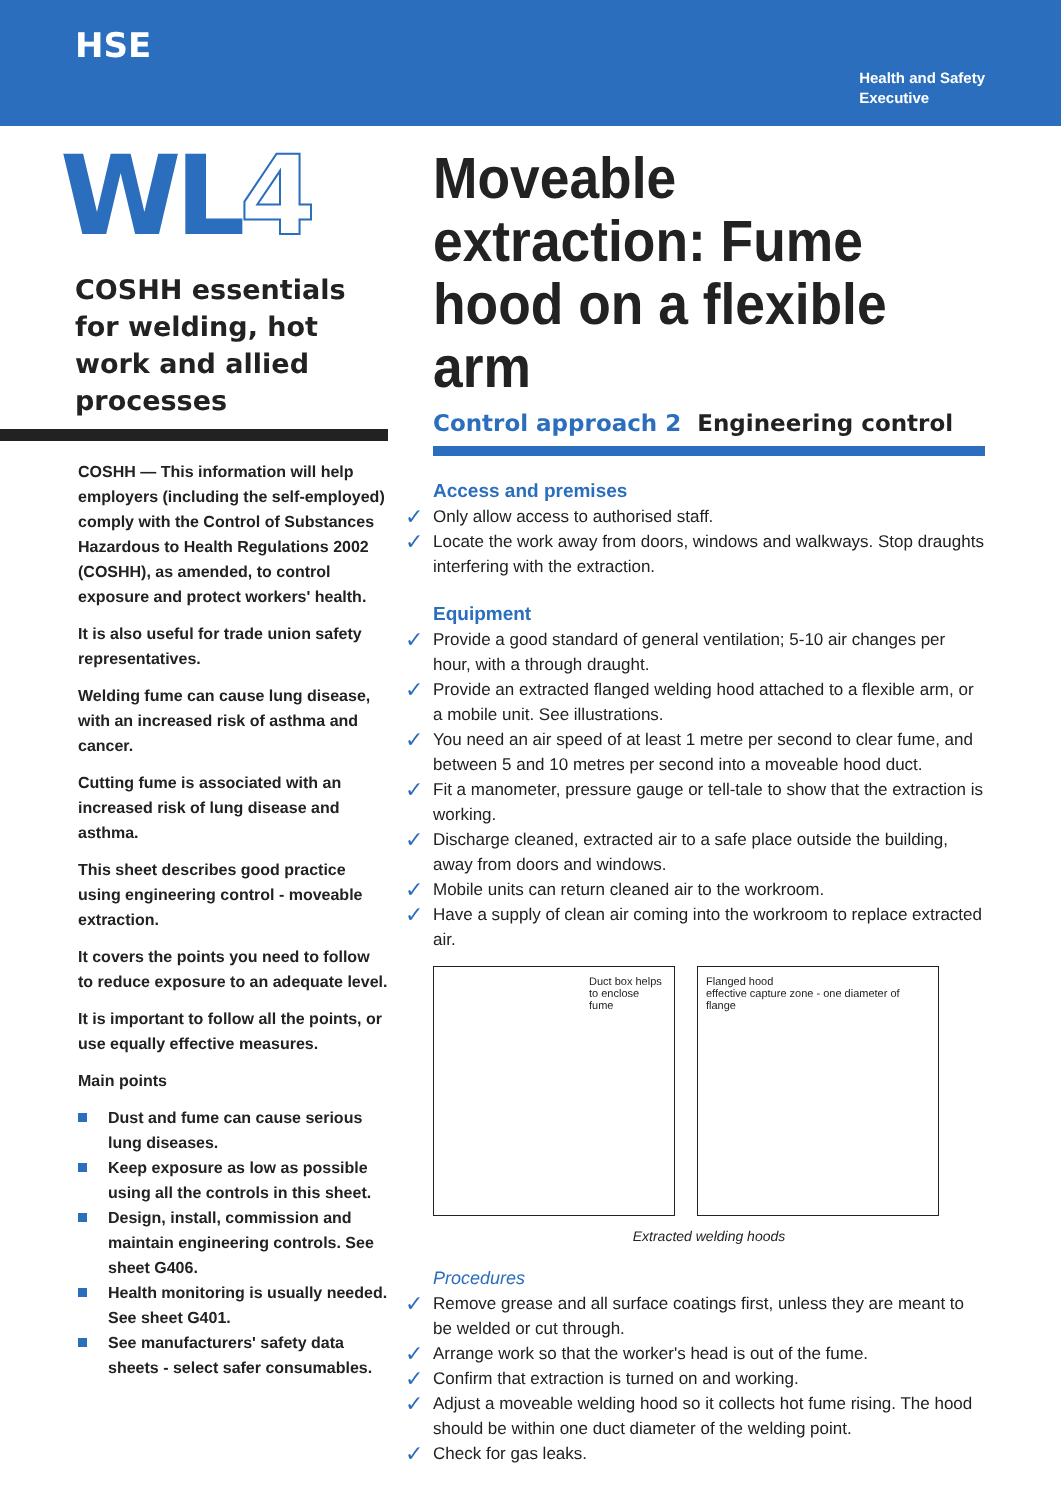HSE
Health and Safety
Executive
WL4
COSHH essentials for welding, hot work and allied processes
COSHH — This information will help employers (including the self-employed) comply with the Control of Substances Hazardous to Health Regulations 2002 (COSHH), as amended, to control exposure and protect workers' health.
It is also useful for trade union safety representatives.
Welding fume can cause lung disease, with an increased risk of asthma and cancer.
Cutting fume is associated with an increased risk of lung disease and asthma.
This sheet describes good practice using engineering control - moveable extraction.
It covers the points you need to follow to reduce exposure to an adequate level.
It is important to follow all the points, or use equally effective measures.
Main points
Dust and fume can cause serious lung diseases.
Keep exposure as low as possible using all the controls in this sheet.
Design, install, commission and maintain engineering controls. See sheet G406.
Health monitoring is usually needed. See sheet G401.
See manufacturers' safety data sheets - select safer consumables.
Moveable extraction: Fume hood on a flexible arm
Control approach 2 Engineering control
Access and premises
✓ Only allow access to authorised staff.
✓ Locate the work away from doors, windows and walkways. Stop draughts interfering with the extraction.
Equipment
✓ Provide a good standard of general ventilation; 5-10 air changes per hour, with a through draught.
✓ Provide an extracted flanged welding hood attached to a flexible arm, or a mobile unit. See illustrations.
✓ You need an air speed of at least 1 metre per second to clear fume, and between 5 and 10 metres per second into a moveable hood duct.
✓ Fit a manometer, pressure gauge or tell-tale to show that the extraction is working.
✓ Discharge cleaned, extracted air to a safe place outside the building, away from doors and windows.
✓ Mobile units can return cleaned air to the workroom.
✓ Have a supply of clean air coming into the workroom to replace extracted air.
Duct box helps to enclose fume Flanged hood
effective capture zone - one diameter of flange
Extracted welding hoods
Procedures
✓ Remove grease and all surface coatings first, unless they are meant to be welded or cut through.
✓ Arrange work so that the worker's head is out of the fume.
✓ Confirm that extraction is turned on and working.
✓ Adjust a moveable welding hood so it collects hot fume rising. The hood should be within one duct diameter of the welding point.
✓ Check for gas leaks.